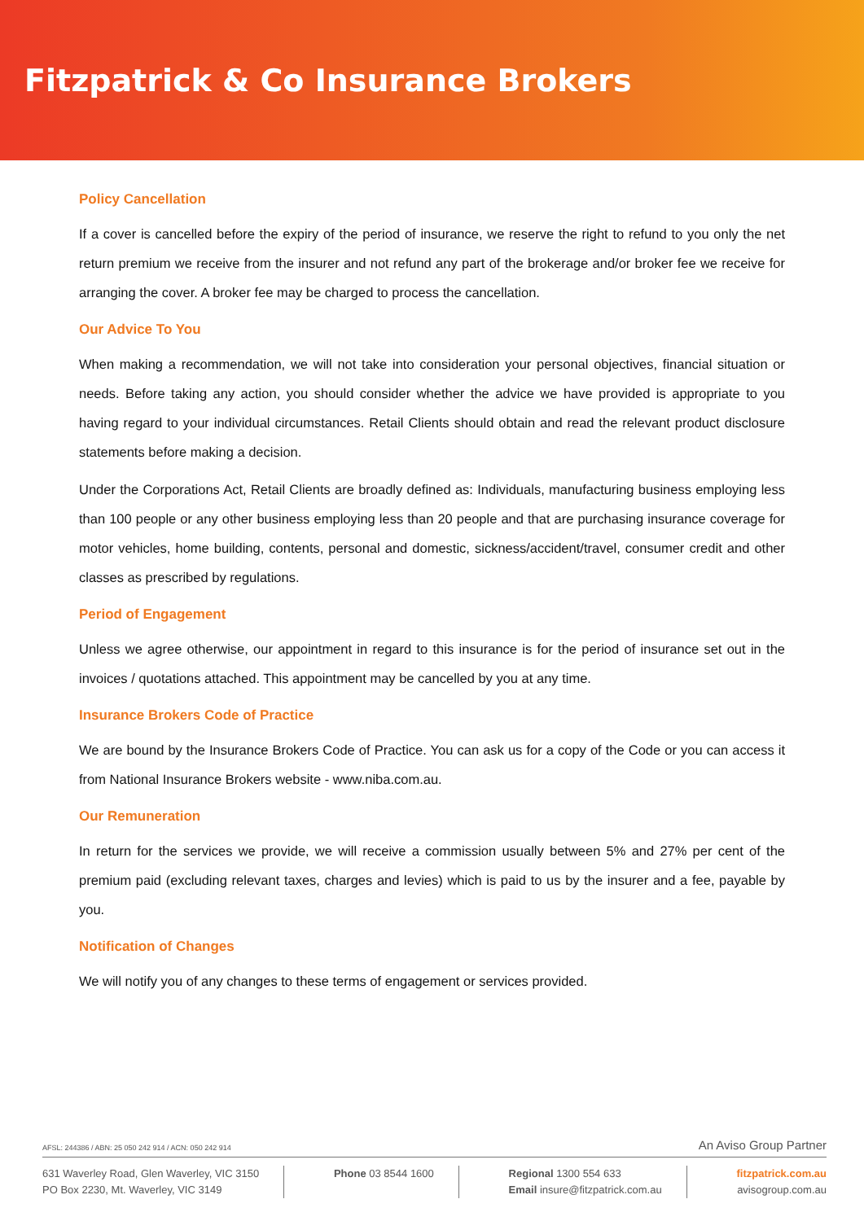Fitzpatrick & Co Insurance Brokers
Policy Cancellation
If a cover is cancelled before the expiry of the period of insurance, we reserve the right to refund to you only the net return premium we receive from the insurer and not refund any part of the brokerage and/or broker fee we receive for arranging the cover. A broker fee may be charged to process the cancellation.
Our Advice To You
When making a recommendation, we will not take into consideration your personal objectives, financial situation or needs. Before taking any action, you should consider whether the advice we have provided is appropriate to you having regard to your individual circumstances. Retail Clients should obtain and read the relevant product disclosure statements before making a decision.
Under the Corporations Act, Retail Clients are broadly defined as: Individuals, manufacturing business employing less than 100 people or any other business employing less than 20 people and that are purchasing insurance coverage for motor vehicles, home building, contents, personal and domestic, sickness/accident/travel, consumer credit and other classes as prescribed by regulations.
Period of Engagement
Unless we agree otherwise, our appointment in regard to this insurance is for the period of insurance set out in the invoices / quotations attached. This appointment may be cancelled by you at any time.
Insurance Brokers Code of Practice
We are bound by the Insurance Brokers Code of Practice. You can ask us for a copy of the Code or you can access it from National Insurance Brokers website - www.niba.com.au.
Our Remuneration
In return for the services we provide, we will receive a commission usually between 5% and 27% per cent of the premium paid (excluding relevant taxes, charges and levies) which is paid to us by the insurer and a fee, payable by you.
Notification of Changes
We will notify you of any changes to these terms of engagement or services provided.
AFSL: 244386 / ABN: 25 050 242 914 / ACN: 050 242 914 An Aviso Group Partner
631 Waverley Road, Glen Waverley, VIC 3150
PO Box 2230, Mt. Waverley, VIC 3149
Phone 03 8544 1600 Regional 1300 554 633
Email insure@fitzpatrick.com.au
fitzpatrick.com.au
avisogroup.com.au